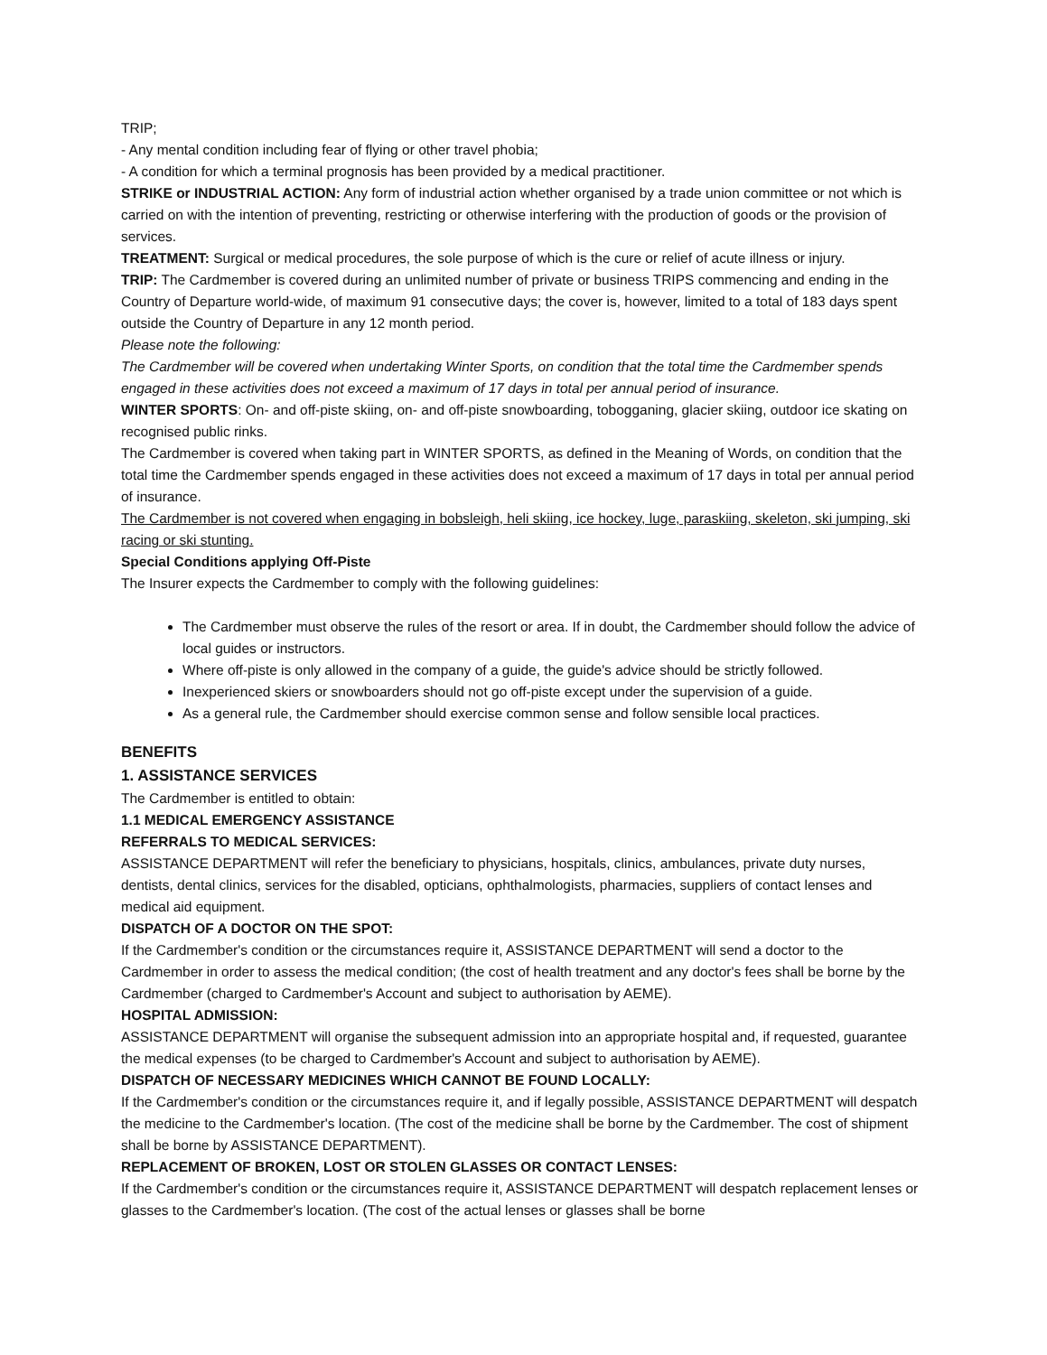TRIP;
- Any mental condition including fear of flying or other travel phobia;
- A condition for which a terminal prognosis has been provided by a medical practitioner.
STRIKE or INDUSTRIAL ACTION: Any form of industrial action whether organised by a trade union committee or not which is carried on with the intention of preventing, restricting or otherwise interfering with the production of goods or the provision of services.
TREATMENT: Surgical or medical procedures, the sole purpose of which is the cure or relief of acute illness or injury.
TRIP: The Cardmember is covered during an unlimited number of private or business TRIPS commencing and ending in the Country of Departure world-wide, of maximum 91 consecutive days; the cover is, however, limited to a total of 183 days spent outside the Country of Departure in any 12 month period.
Please note the following:
The Cardmember will be covered when undertaking Winter Sports, on condition that the total time the Cardmember spends engaged in these activities does not exceed a maximum of 17 days in total per annual period of insurance.
WINTER SPORTS: On- and off-piste skiing, on- and off-piste snowboarding, tobogganing, glacier skiing, outdoor ice skating on recognised public rinks.
The Cardmember is covered when taking part in WINTER SPORTS, as defined in the Meaning of Words, on condition that the total time the Cardmember spends engaged in these activities does not exceed a maximum of 17 days in total per annual period of insurance.
The Cardmember is not covered when engaging in bobsleigh, heli skiing, ice hockey, luge, paraskiing, skeleton, ski jumping, ski racing or ski stunting.
Special Conditions applying Off-Piste
The Insurer expects the Cardmember to comply with the following guidelines:
The Cardmember must observe the rules of the resort or area. If in doubt, the Cardmember should follow the advice of local guides or instructors.
Where off-piste is only allowed in the company of a guide, the guide's advice should be strictly followed.
Inexperienced skiers or snowboarders should not go off-piste except under the supervision of a guide.
As a general rule, the Cardmember should exercise common sense and follow sensible local practices.
BENEFITS
1. ASSISTANCE SERVICES
The Cardmember is entitled to obtain:
1.1 MEDICAL EMERGENCY ASSISTANCE
REFERRALS TO MEDICAL SERVICES:
ASSISTANCE DEPARTMENT will refer the beneficiary to physicians, hospitals, clinics, ambulances, private duty nurses, dentists, dental clinics, services for the disabled, opticians, ophthalmologists, pharmacies, suppliers of contact lenses and medical aid equipment.
DISPATCH OF A DOCTOR ON THE SPOT:
If the Cardmember's condition or the circumstances require it, ASSISTANCE DEPARTMENT will send a doctor to the Cardmember in order to assess the medical condition; (the cost of health treatment and any doctor's fees shall be borne by the Cardmember (charged to Cardmember's Account and subject to authorisation by AEME).
HOSPITAL ADMISSION:
ASSISTANCE DEPARTMENT will organise the subsequent admission into an appropriate hospital and, if requested, guarantee the medical expenses (to be charged to Cardmember's Account and subject to authorisation by AEME).
DISPATCH OF NECESSARY MEDICINES WHICH CANNOT BE FOUND LOCALLY:
If the Cardmember's condition or the circumstances require it, and if legally possible, ASSISTANCE DEPARTMENT will despatch the medicine to the Cardmember's location. (The cost of the medicine shall be borne by the Cardmember. The cost of shipment shall be borne by ASSISTANCE DEPARTMENT).
REPLACEMENT OF BROKEN, LOST OR STOLEN GLASSES OR CONTACT LENSES:
If the Cardmember's condition or the circumstances require it, ASSISTANCE DEPARTMENT will despatch replacement lenses or glasses to the Cardmember's location. (The cost of the actual lenses or glasses shall be borne